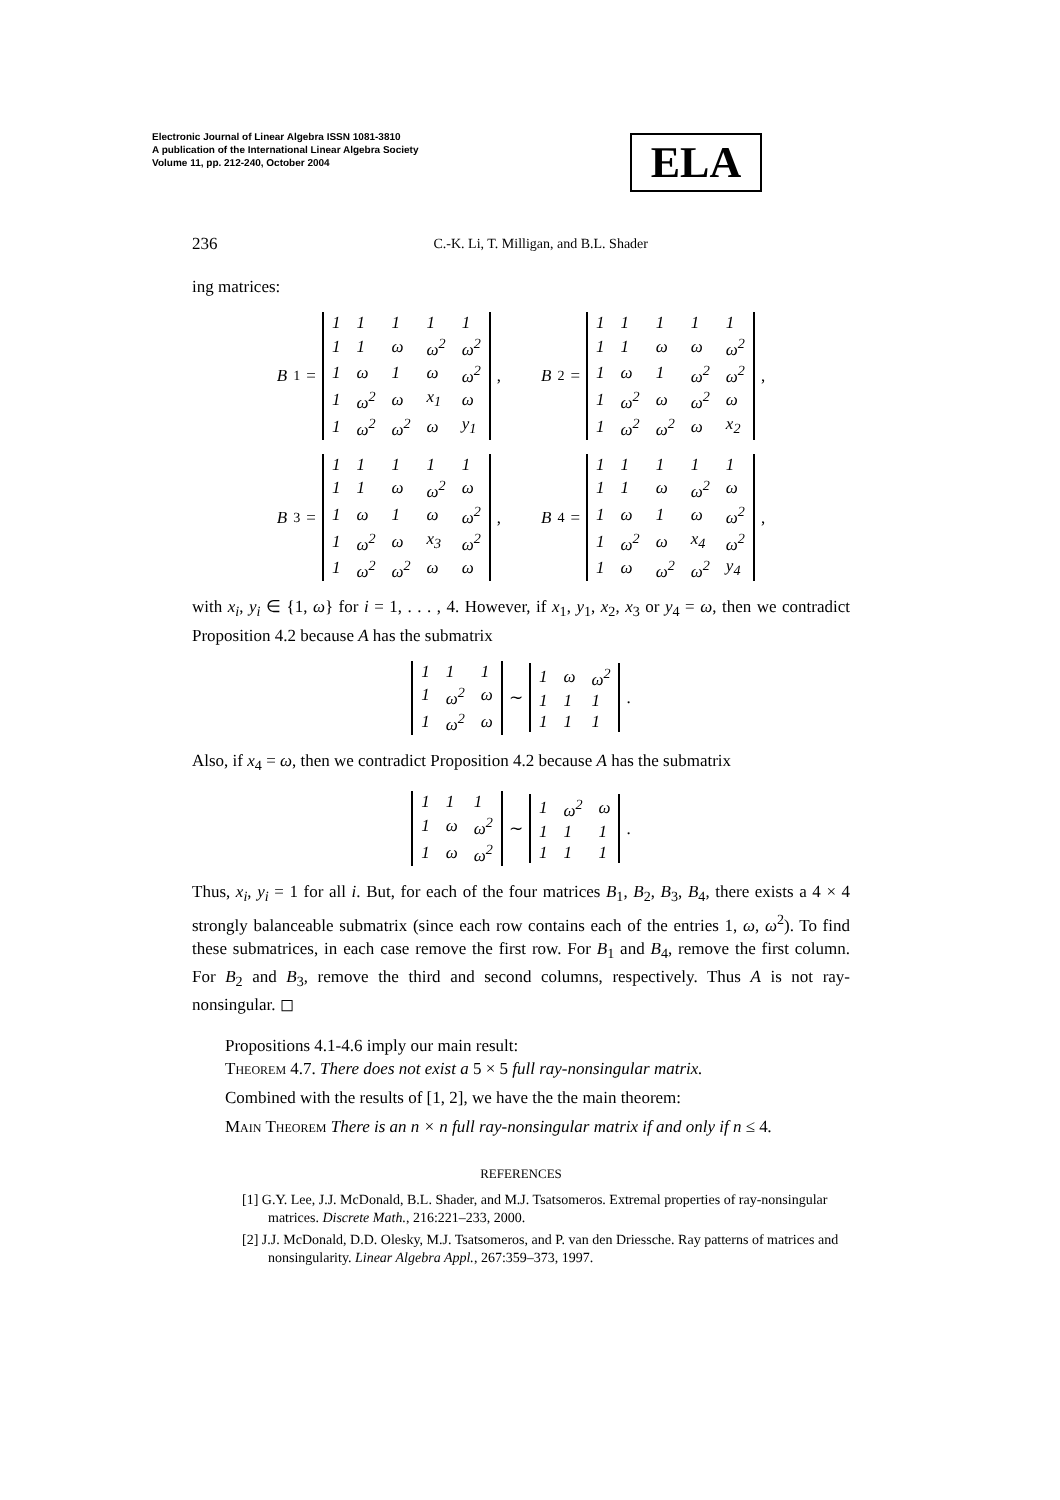Electronic Journal of Linear Algebra ISSN 1081-3810
A publication of the International Linear Algebra Society
Volume 11, pp. 212-240, October 2004
ELA
236 C.-K. Li, T. Milligan, and B.L. Shader
ing matrices:
B<sub>1</sub> =
| 1 | 1 | 1 | 1 | 1 |
| 1 | 1 | ω | ω<sup>2</sup> | ω<sup>2</sup> |
| 1 | ω | 1 | ω | ω<sup>2</sup> |
| 1 | ω<sup>2</sup> | ω | x<sub>1</sub> | ω |
| 1 | ω<sup>2</sup> | ω<sup>2</sup> | ω | y<sub>1</sub> |
,
B<sub>2</sub> =
| 1 | 1 | 1 | 1 | 1 |
| 1 | 1 | ω | ω | ω<sup>2</sup> |
| 1 | ω | 1 | ω<sup>2</sup> | ω<sup>2</sup> |
| 1 | ω<sup>2</sup> | ω | ω<sup>2</sup> | ω |
| 1 | ω<sup>2</sup> | ω<sup>2</sup> | ω | x<sub>2</sub> |
,
B<sub>3</sub> =
| 1 | 1 | 1 | 1 | 1 |
| 1 | 1 | ω | ω<sup>2</sup> | ω |
| 1 | ω | 1 | ω | ω<sup>2</sup> |
| 1 | ω<sup>2</sup> | ω | x<sub>3</sub> | ω<sup>2</sup> |
| 1 | ω<sup>2</sup> | ω<sup>2</sup> | ω | ω |
,
B<sub>4</sub> =
| 1 | 1 | 1 | 1 | 1 |
| 1 | 1 | ω | ω<sup>2</sup> | ω |
| 1 | ω | 1 | ω | ω<sup>2</sup> |
| 1 | ω<sup>2</sup> | ω | x<sub>4</sub> | ω<sup>2</sup> |
| 1 | ω | ω<sup>2</sup> | ω<sup>2</sup> | y<sub>4</sub> |
,
with x<sub>i</sub>, y<sub>i</sub> ∈ {1, ω} for i = 1, . . . , 4. However, if x<sub>1</sub>, y<sub>1</sub>, x<sub>2</sub>, x<sub>3</sub> or y<sub>4</sub> = ω, then we contradict Proposition 4.2 because A has the submatrix
| 1 | 1 | 1 |
| 1 | ω<sup>2</sup> | ω |
| 1 | ω<sup>2</sup> | ω |
∼
| 1 | ω | ω<sup>2</sup> |
| 1 | 1 | 1 |
| 1 | 1 | 1 |
.
Also, if x<sub>4</sub> = ω, then we contradict Proposition 4.2 because A has the submatrix
| 1 | 1 | 1 |
| 1 | ω | ω<sup>2</sup> |
| 1 | ω | ω<sup>2</sup> |
∼
| 1 | ω<sup>2</sup> | ω |
| 1 | 1 | 1 |
| 1 | 1 | 1 |
.
Thus, x<sub>i</sub>, y<sub>i</sub> = 1 for all i. But, for each of the four matrices B<sub>1</sub>, B<sub>2</sub>, B<sub>3</sub>, B<sub>4</sub>, there exists a 4 × 4 strongly balanceable submatrix (since each row contains each of the entries 1, ω, ω<sup>2</sup>). To find these submatrices, in each case remove the first row. For B<sub>1</sub> and B<sub>4</sub>, remove the first column. For B<sub>2</sub> and B<sub>3</sub>, remove the third and second columns, respectively. Thus A is not ray-nonsingular. ◻
Propositions 4.1-4.6 imply our main result:
Theorem 4.7. There does not exist a 5 × 5 full ray-nonsingular matrix.
Combined with the results of [1, 2], we have the the main theorem:
Main Theorem There is an n × n full ray-nonsingular matrix if and only if n ≤ 4.
REFERENCES
[1] G.Y. Lee, J.J. McDonald, B.L. Shader, and M.J. Tsatsomeros. Extremal properties of ray-nonsingular matrices. Discrete Math., 216:221–233, 2000.
[2] J.J. McDonald, D.D. Olesky, M.J. Tsatsomeros, and P. van den Driessche. Ray patterns of matrices and nonsingularity. Linear Algebra Appl., 267:359–373, 1997.